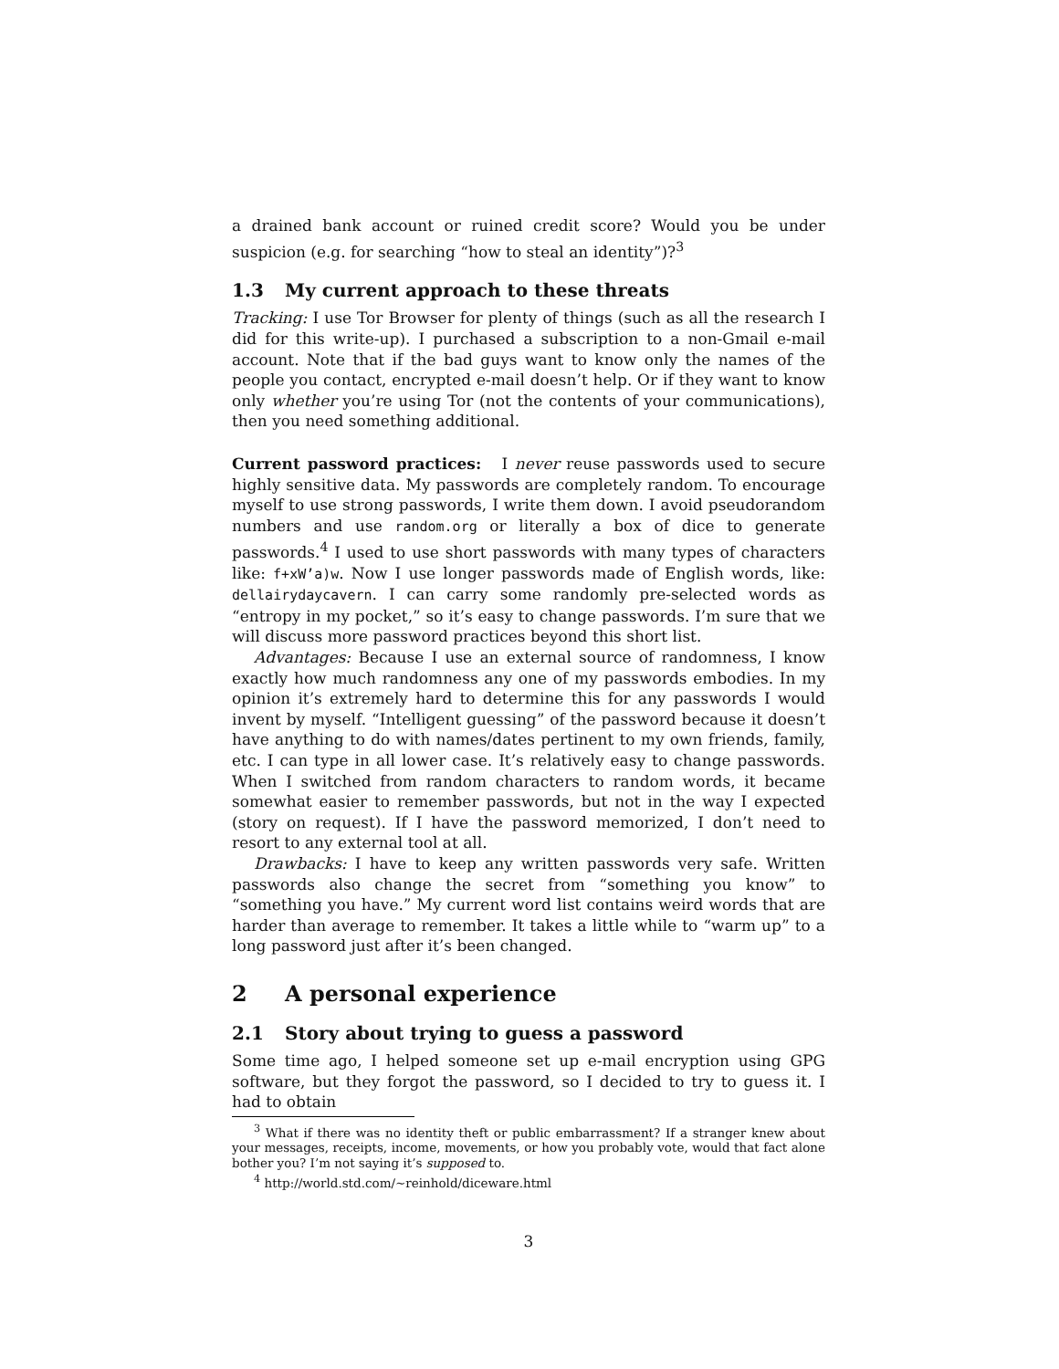a drained bank account or ruined credit score? Would you be under suspicion (e.g. for searching “how to steal an identity”)?<sup>3</sup>
1.3 My current approach to these threats
Tracking: I use Tor Browser for plenty of things (such as all the research I did for this write-up). I purchased a subscription to a non-Gmail e-mail account. Note that if the bad guys want to know only the names of the people you contact, encrypted e-mail doesn’t help. Or if they want to know only whether you’re using Tor (not the contents of your communications), then you need something additional.
Current password practices: I never reuse passwords used to secure highly sensitive data. My passwords are completely random. To encourage myself to use strong passwords, I write them down. I avoid pseudorandom numbers and use random.org or literally a box of dice to generate passwords.<sup>4</sup> I used to use short passwords with many types of characters like: f+xW’a)w. Now I use longer passwords made of English words, like: dellairydaycavern. I can carry some randomly pre-selected words as “entropy in my pocket,” so it’s easy to change passwords. I’m sure that we will discuss more password practices beyond this short list.
Advantages: Because I use an external source of randomness, I know exactly how much randomness any one of my passwords embodies. In my opinion it’s extremely hard to determine this for any passwords I would invent by myself. “Intelligent guessing” of the password because it doesn’t have anything to do with names/dates pertinent to my own friends, family, etc. I can type in all lower case. It’s relatively easy to change passwords. When I switched from random characters to random words, it became somewhat easier to remember passwords, but not in the way I expected (story on request). If I have the password memorized, I don’t need to resort to any external tool at all.
Drawbacks: I have to keep any written passwords very safe. Written passwords also change the secret from “something you know” to “something you have.” My current word list contains weird words that are harder than average to remember. It takes a little while to “warm up” to a long password just after it’s been changed.
2 A personal experience
2.1 Story about trying to guess a password
Some time ago, I helped someone set up e-mail encryption using GPG software, but they forgot the password, so I decided to try to guess it. I had to obtain
<sup>3</sup> What if there was no identity theft or public embarrassment? If a stranger knew about your messages, receipts, income, movements, or how you probably vote, would that fact alone bother you? I’m not saying it’s supposed to.
<sup>4</sup> http://world.std.com/∼reinhold/diceware.html
3